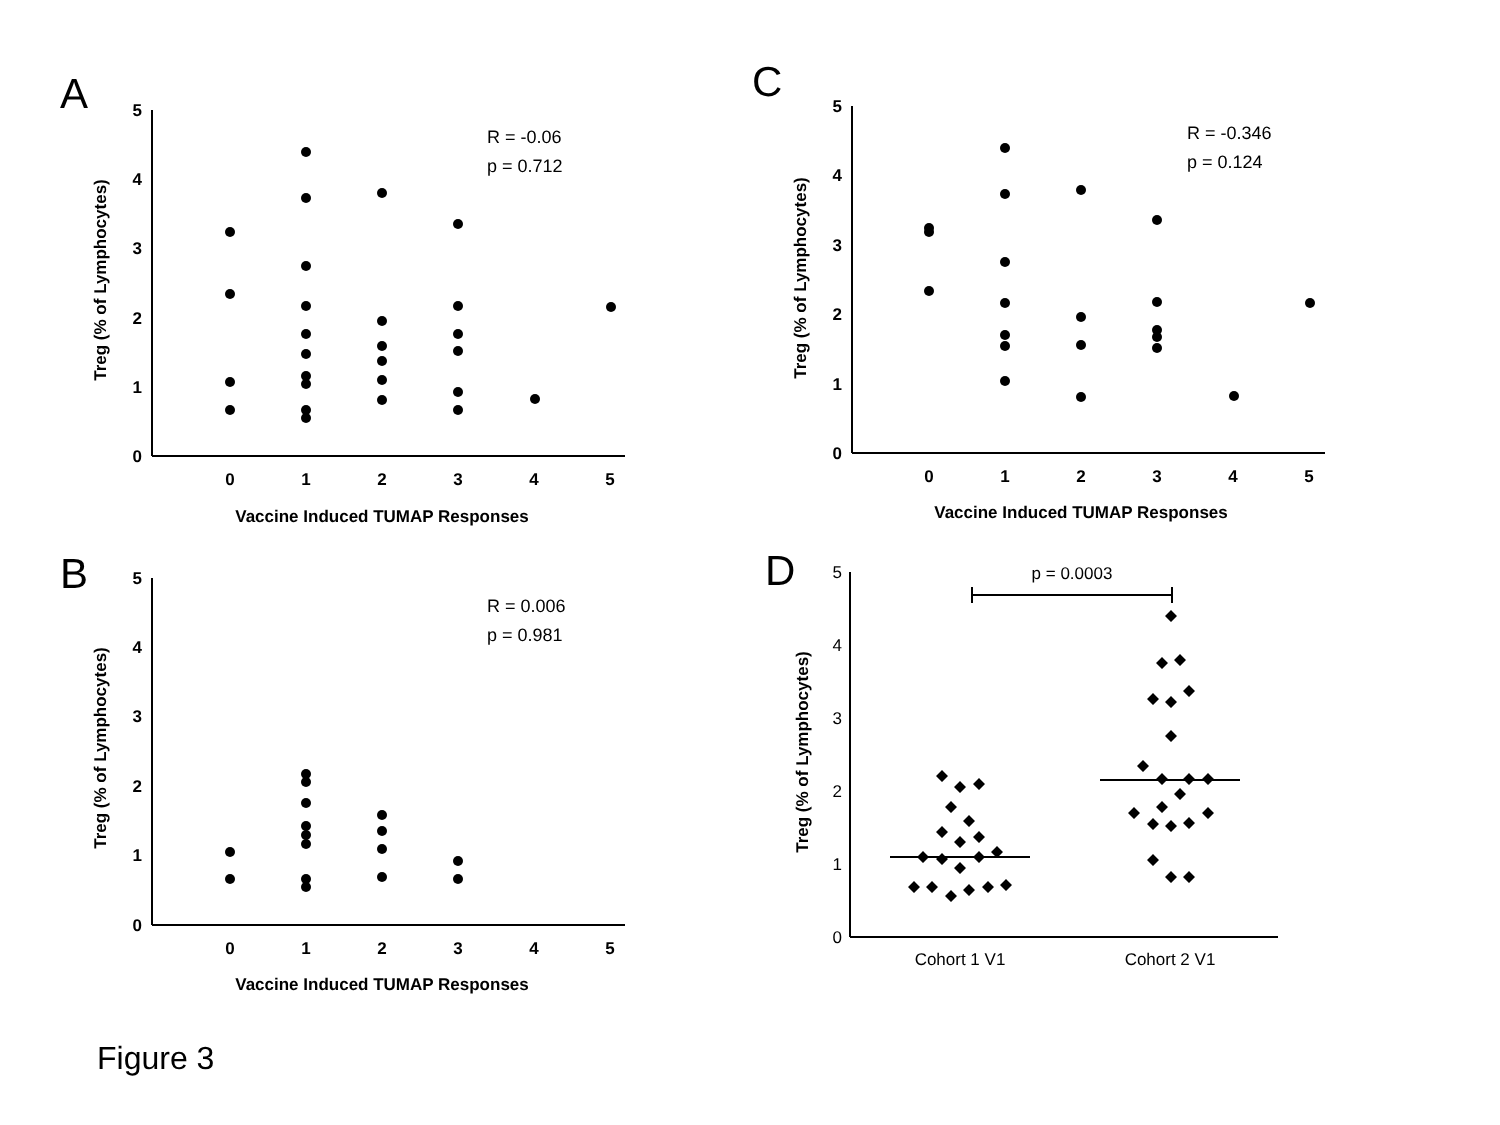A
C
B
D
5
4
3
2
1
0
0
1
2
3
4
5
Vaccine Induced TUMAP Responses
Treg (% of Lymphocytes)
R = -0.06
p = 0.712
5
4
3
2
1
0
0
1
2
3
4
5
Vaccine Induced TUMAP Responses
Treg (% of Lymphocytes)
R = -0.346
p = 0.124
5
4
3
2
1
0
0
1
2
3
4
5
Vaccine Induced TUMAP Responses
Treg (% of Lymphocytes)
R = 0.006
p = 0.981
5
4
3
2
1
0
p = 0.0003
Cohort 1 V1
Cohort 2 V1
Treg (% of Lymphocytes)
Figure 3